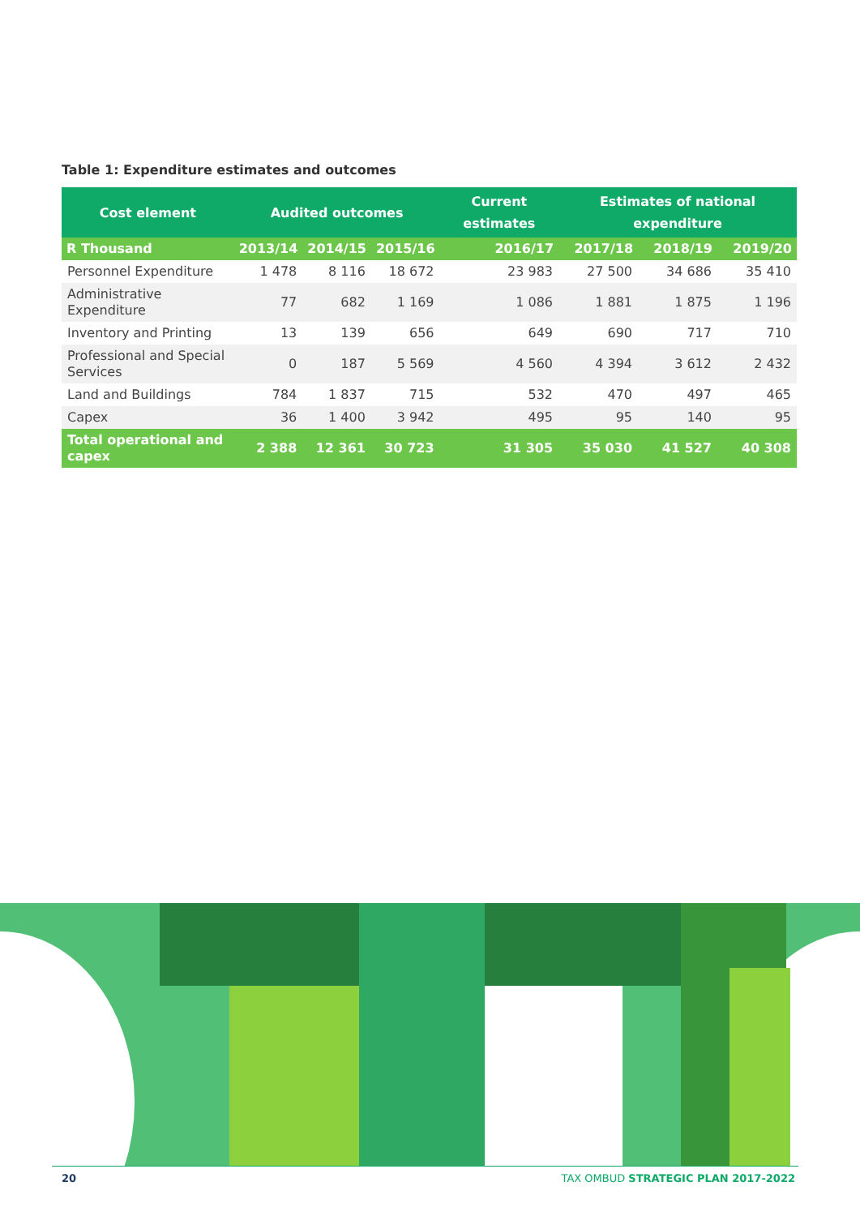Table 1: Expenditure estimates and outcomes
| Cost element | Audited outcomes | | | Current estimates | Estimates of national expenditure | | |
| --- | --- | --- | --- | --- | --- | --- | --- |
| R Thousand | 2013/14 | 2014/15 | 2015/16 | 2016/17 | 2017/18 | 2018/19 | 2019/20 |
| Personnel Expenditure | 1 478 | 8 116 | 18 672 | 23 983 | 27 500 | 34 686 | 35 410 |
| Administrative Expenditure | 77 | 682 | 1 169 | 1 086 | 1 881 | 1 875 | 1 196 |
| Inventory and Printing | 13 | 139 | 656 | 649 | 690 | 717 | 710 |
| Professional and Special Services | 0 | 187 | 5 569 | 4 560 | 4 394 | 3 612 | 2 432 |
| Land and Buildings | 784 | 1 837 | 715 | 532 | 470 | 497 | 465 |
| Capex | 36 | 1 400 | 3 942 | 495 | 95 | 140 | 95 |
| Total operational and capex | 2 388 | 12 361 | 30 723 | 31 305 | 35 030 | 41 527 | 40 308 |
20 TAX OMBUD STRATEGIC PLAN 2017-2022